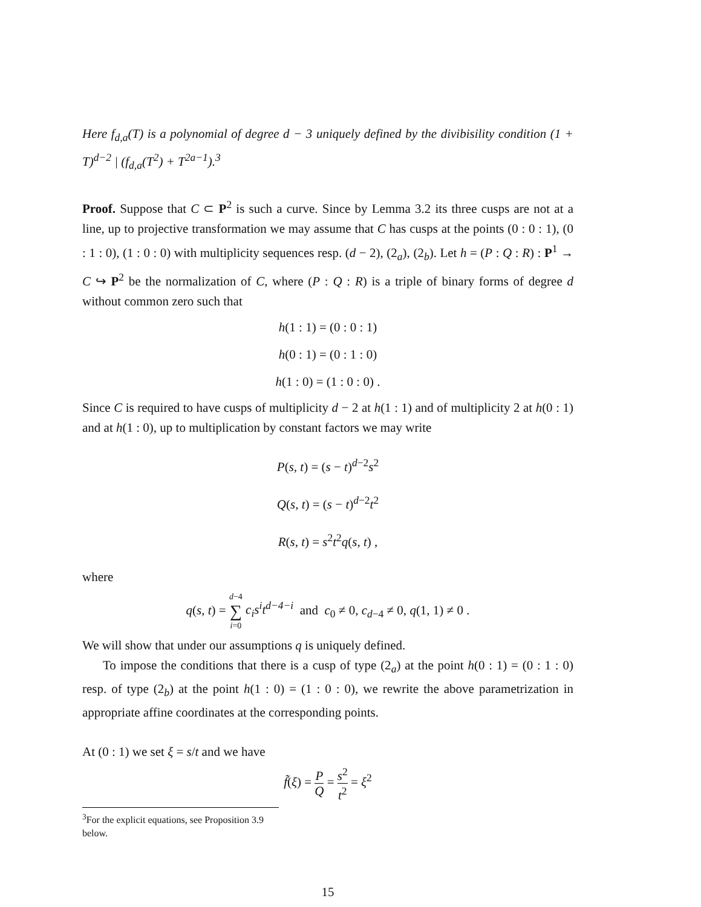Here f<sub>d,a</sub>(T) is a polynomial of degree d − 3 uniquely defined by the divibisility condition (1 + T)<sup>d−2</sup> | (f<sub>d,a</sub>(T<sup>2</sup>) + T<sup>2a−1</sup>).<sup>3</sup>
Proof. Suppose that C ⊂ P<sup>2</sup> is such a curve. Since by Lemma 3.2 its three cusps are not at a line, up to projective transformation we may assume that C has cusps at the points (0 : 0 : 1), (0 : 1 : 0), (1 : 0 : 0) with multiplicity sequences resp. (d − 2), (2<sub>a</sub>), (2<sub>b</sub>). Let h = (P : Q : R) : P<sup>1</sup> → C ↪ P<sup>2</sup> be the normalization of C, where (P : Q : R) is a triple of binary forms of degree d without common zero such that
h(1 : 1) = (0 : 0 : 1)
h(0 : 1) = (0 : 1 : 0)
h(1 : 0) = (1 : 0 : 0) .
Since C is required to have cusps of multiplicity d − 2 at h(1 : 1) and of multiplicity 2 at h(0 : 1) and at h(1 : 0), up to multiplication by constant factors we may write
P(s, t) = (s − t)<sup>d−2</sup>s<sup>2</sup>
Q(s, t) = (s − t)<sup>d−2</sup>t<sup>2</sup>
R(s, t) = s<sup>2</sup>t<sup>2</sup>q(s, t) ,
where
q(s, t) = d−4 ∑ i=0 c<sub>i</sub>s<sup>i</sup>t<sup>d−4−i</sup> and c<sub>0</sub> ≠ 0, c<sub>d−4</sub> ≠ 0, q(1, 1) ≠ 0 .
We will show that under our assumptions q is uniquely defined.
To impose the conditions that there is a cusp of type (2<sub>a</sub>) at the point h(0 : 1) = (0 : 1 : 0) resp. of type (2<sub>b</sub>) at the point h(1 : 0) = (1 : 0 : 0), we rewrite the above parametrization in appropriate affine coordinates at the corresponding points.
At (0 : 1) we set ξ = s/t and we have
f̃(ξ) = P Q = s<sup>2</sup> t<sup>2</sup> = ξ<sup>2</sup>
<sup>3</sup> For the explicit equations, see Proposition 3.9 below.
15